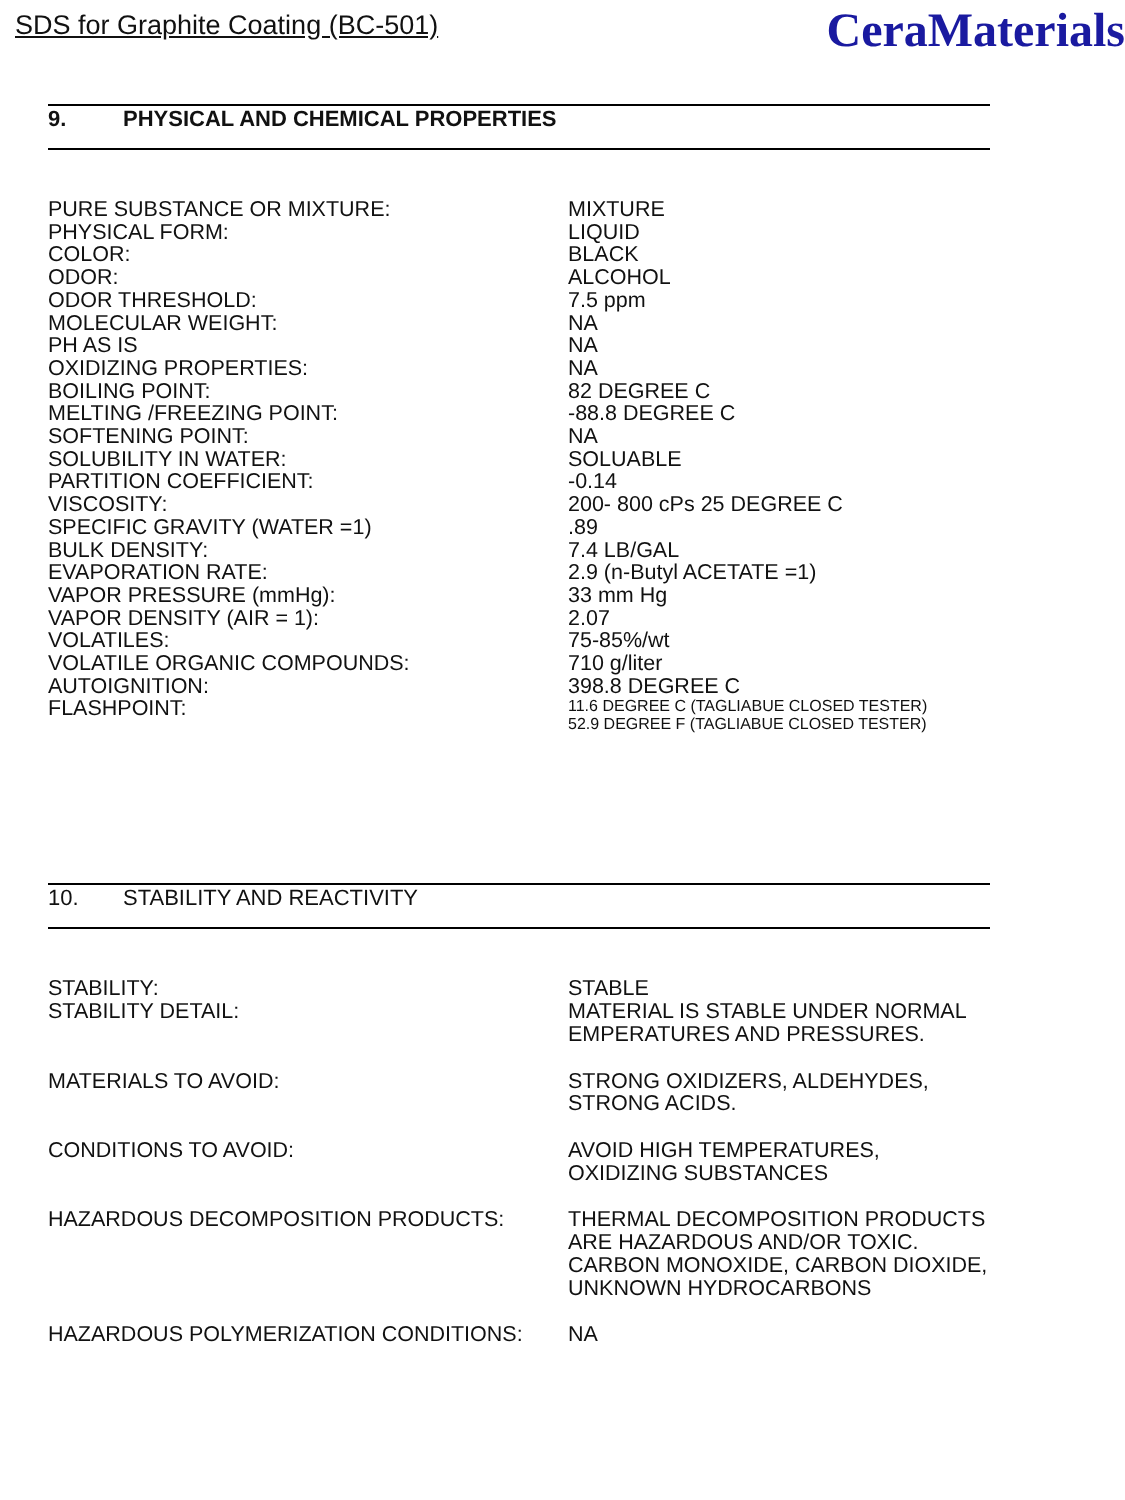SDS for Graphite Coating (BC-501)
CeraMaterials
9. PHYSICAL AND CHEMICAL PROPERTIES
| PURE SUBSTANCE OR MIXTURE: | MIXTURE |
| PHYSICAL FORM: | LIQUID |
| COLOR: | BLACK |
| ODOR: | ALCOHOL |
| ODOR THRESHOLD: | 7.5 ppm |
| MOLECULAR WEIGHT: | NA |
| PH AS IS | NA |
| OXIDIZING PROPERTIES: | NA |
| BOILING POINT: | 82 DEGREE C |
| MELTING /FREEZING POINT: | -88.8 DEGREE C |
| SOFTENING POINT: | NA |
| SOLUBILITY IN WATER: | SOLUABLE |
| PARTITION COEFFICIENT: | -0.14 |
| VISCOSITY: | 200- 800 cPs 25 DEGREE C |
| SPECIFIC GRAVITY (WATER =1) | .89 |
| BULK DENSITY: | 7.4 LB/GAL |
| EVAPORATION RATE: | 2.9 (n-Butyl ACETATE =1) |
| VAPOR PRESSURE (mmHg): | 33 mm Hg |
| VAPOR DENSITY (AIR = 1): | 2.07 |
| VOLATILES: | 75-85%/wt |
| VOLATILE ORGANIC COMPOUNDS: | 710 g/liter |
| AUTOIGNITION: | 398.8 DEGREE C |
| FLASHPOINT: | 11.6 DEGREE C (TAGLIABUE CLOSED TESTER) 52.9 DEGREE F (TAGLIABUE CLOSED TESTER) |
10. STABILITY AND REACTIVITY
| STABILITY: | STABLE |
| STABILITY DETAIL: | MATERIAL IS STABLE UNDER NORMAL EMPERATURES AND PRESSURES. |
| MATERIALS TO AVOID: | STRONG OXIDIZERS, ALDEHYDES, STRONG ACIDS. |
| CONDITIONS TO AVOID: | AVOID HIGH TEMPERATURES, OXIDIZING SUBSTANCES |
| HAZARDOUS DECOMPOSITION PRODUCTS: | THERMAL DECOMPOSITION PRODUCTS ARE HAZARDOUS AND/OR TOXIC. CARBON MONOXIDE, CARBON DIOXIDE, UNKNOWN HYDROCARBONS |
| HAZARDOUS POLYMERIZATION CONDITIONS: | NA |